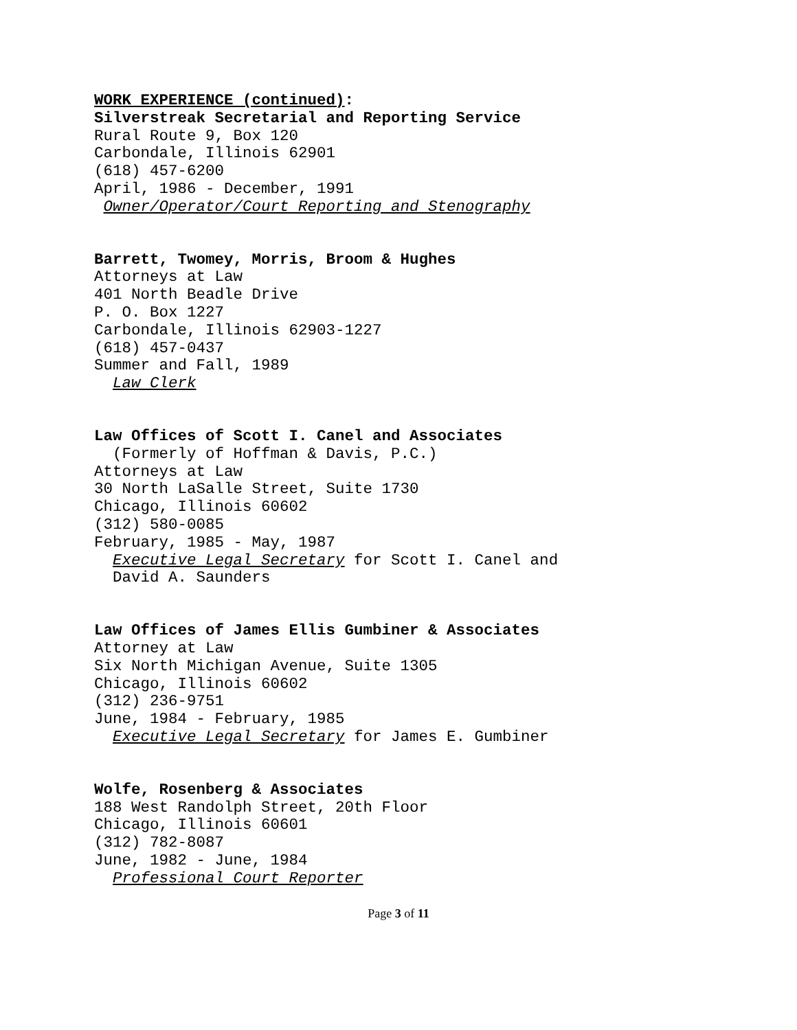WORK EXPERIENCE (continued):
Silverstreak Secretarial and Reporting Service
Rural Route 9, Box 120
Carbondale, Illinois 62901
(618) 457-6200
April, 1986 - December, 1991
Owner/Operator/Court Reporting and Stenography
Barrett, Twomey, Morris, Broom & Hughes
Attorneys at Law
401 North Beadle Drive
P. O. Box 1227
Carbondale, Illinois 62903-1227
(618) 457-0437
Summer and Fall, 1989
Law Clerk
Law Offices of Scott I. Canel and Associates
(Formerly of Hoffman & Davis, P.C.)
Attorneys at Law
30 North LaSalle Street, Suite 1730
Chicago, Illinois 60602
(312) 580-0085
February, 1985 - May, 1987
Executive Legal Secretary for Scott I. Canel and
David A. Saunders
Law Offices of James Ellis Gumbiner & Associates
Attorney at Law
Six North Michigan Avenue, Suite 1305
Chicago, Illinois 60602
(312) 236-9751
June, 1984 - February, 1985
Executive Legal Secretary for James E. Gumbiner
Wolfe, Rosenberg & Associates
188 West Randolph Street, 20th Floor
Chicago, Illinois 60601
(312) 782-8087
June, 1982 - June, 1984
Professional Court Reporter
Page 3 of 11